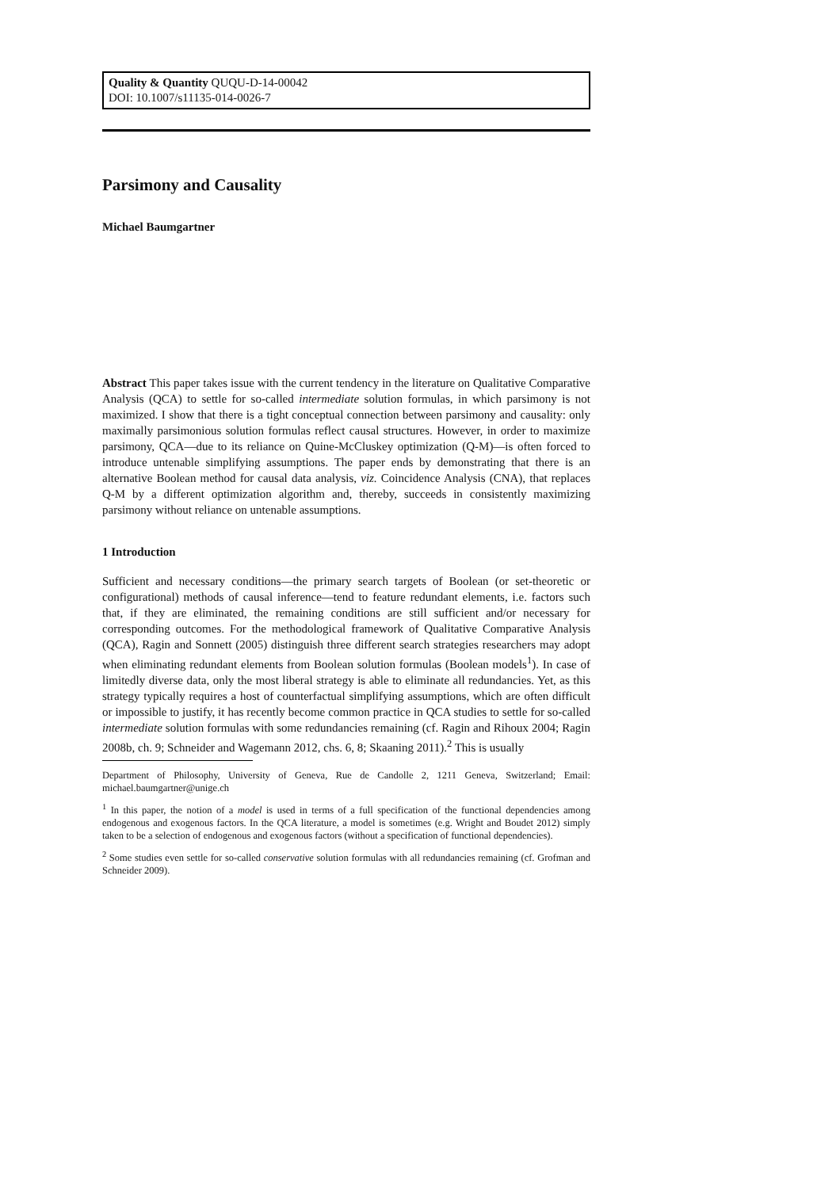Quality & Quantity QUQU-D-14-00042
DOI: 10.1007/s11135-014-0026-7
Parsimony and Causality
Michael Baumgartner
Abstract This paper takes issue with the current tendency in the literature on Qualitative Comparative Analysis (QCA) to settle for so-called intermediate solution formulas, in which parsimony is not maximized. I show that there is a tight conceptual connection between parsimony and causality: only maximally parsimonious solution formulas reflect causal structures. However, in order to maximize parsimony, QCA—due to its reliance on Quine-McCluskey optimization (Q-M)—is often forced to introduce untenable simplifying assumptions. The paper ends by demonstrating that there is an alternative Boolean method for causal data analysis, viz. Coincidence Analysis (CNA), that replaces Q-M by a different optimization algorithm and, thereby, succeeds in consistently maximizing parsimony without reliance on untenable assumptions.
1 Introduction
Sufficient and necessary conditions—the primary search targets of Boolean (or set-theoretic or configurational) methods of causal inference—tend to feature redundant elements, i.e. factors such that, if they are eliminated, the remaining conditions are still sufficient and/or necessary for corresponding outcomes. For the methodological framework of Qualitative Comparative Analysis (QCA), Ragin and Sonnett (2005) distinguish three different search strategies researchers may adopt when eliminating redundant elements from Boolean solution formulas (Boolean models<sup>1</sup>). In case of limitedly diverse data, only the most liberal strategy is able to eliminate all redundancies. Yet, as this strategy typically requires a host of counterfactual simplifying assumptions, which are often difficult or impossible to justify, it has recently become common practice in QCA studies to settle for so-called intermediate solution formulas with some redundancies remaining (cf. Ragin and Rihoux 2004; Ragin 2008b, ch. 9; Schneider and Wagemann 2012, chs. 6, 8; Skaaning 2011).<sup>2</sup> This is usually
Department of Philosophy, University of Geneva, Rue de Candolle 2, 1211 Geneva, Switzerland; Email: michael.baumgartner@unige.ch
<sup>1</sup> In this paper, the notion of a model is used in terms of a full specification of the functional dependencies among endogenous and exogenous factors. In the QCA literature, a model is sometimes (e.g. Wright and Boudet 2012) simply taken to be a selection of endogenous and exogenous factors (without a specification of functional dependencies).
<sup>2</sup> Some studies even settle for so-called conservative solution formulas with all redundancies remaining (cf. Grofman and Schneider 2009).